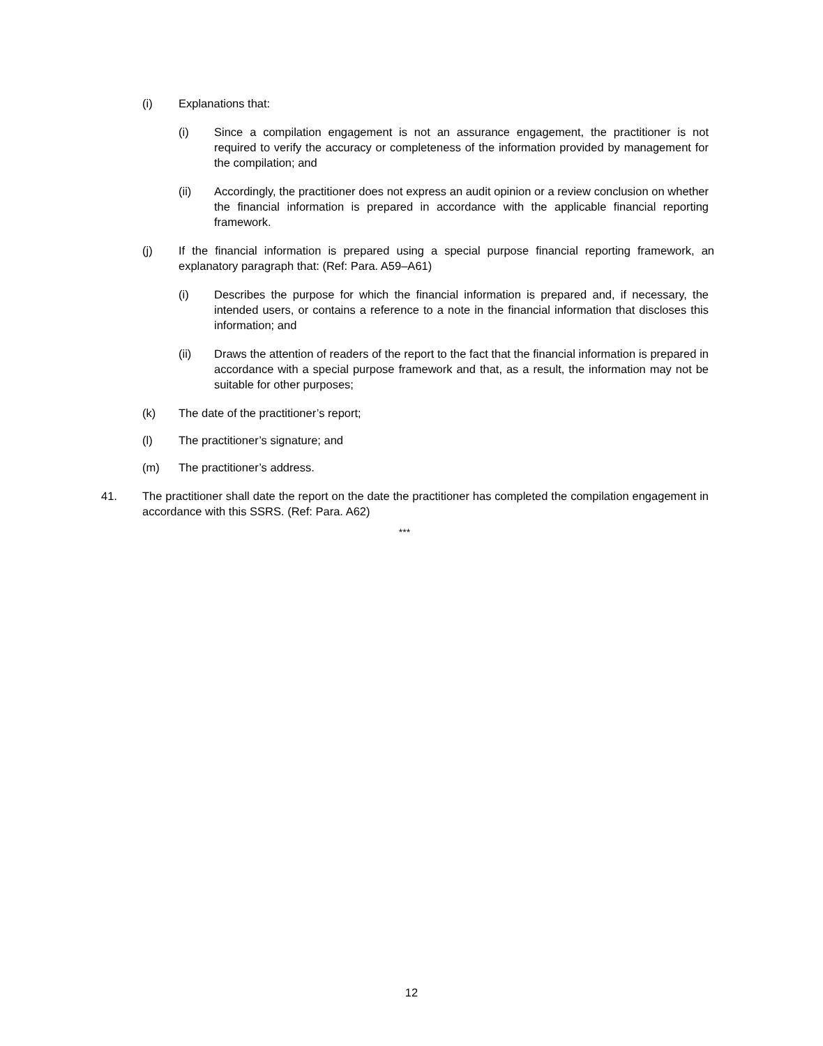(i) Explanations that:
(i) Since a compilation engagement is not an assurance engagement, the practitioner is not required to verify the accuracy or completeness of the information provided by management for the compilation; and
(ii) Accordingly, the practitioner does not express an audit opinion or a review conclusion on whether the financial information is prepared in accordance with the applicable financial reporting framework.
(j) If the financial information is prepared using a special purpose financial reporting framework, an explanatory paragraph that: (Ref: Para. A59–A61)
(i) Describes the purpose for which the financial information is prepared and, if necessary, the intended users, or contains a reference to a note in the financial information that discloses this information; and
(ii) Draws the attention of readers of the report to the fact that the financial information is prepared in accordance with a special purpose framework and that, as a result, the information may not be suitable for other purposes;
(k) The date of the practitioner’s report;
(l) The practitioner’s signature; and
(m) The practitioner’s address.
41. The practitioner shall date the report on the date the practitioner has completed the compilation engagement in accordance with this SSRS. (Ref: Para. A62)
***
12